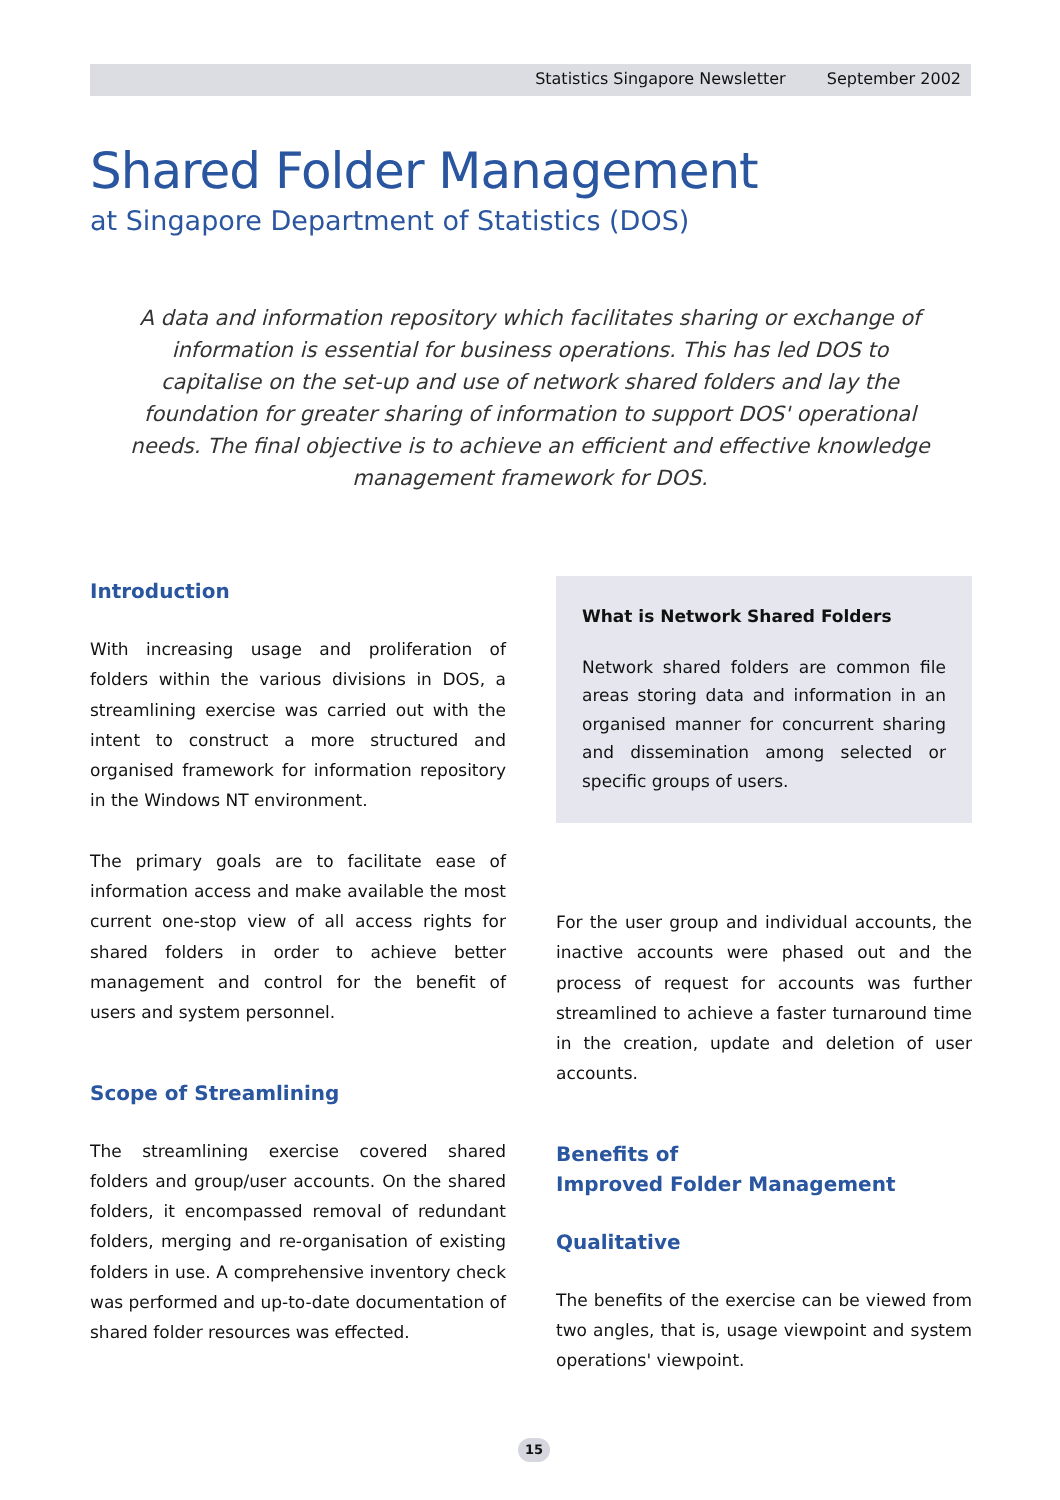Statistics Singapore Newsletter September 2002
Shared Folder Management
at Singapore Department of Statistics (DOS)
A data and information repository which facilitates sharing or exchange of information is essential for business operations. This has led DOS to capitalise on the set-up and use of network shared folders and lay the foundation for greater sharing of information to support DOS' operational needs. The final objective is to achieve an efficient and effective knowledge management framework for DOS.
Introduction
With increasing usage and proliferation of folders within the various divisions in DOS, a streamlining exercise was carried out with the intent to construct a more structured and organised framework for information repository in the Windows NT environment.
The primary goals are to facilitate ease of information access and make available the most current one-stop view of all access rights for shared folders in order to achieve better management and control for the benefit of users and system personnel.
Scope of Streamlining
The streamlining exercise covered shared folders and group/user accounts. On the shared folders, it encompassed removal of redundant folders, merging and re-organisation of existing folders in use. A comprehensive inventory check was performed and up-to-date documentation of shared folder resources was effected.
What is Network Shared Folders
Network shared folders are common file areas storing data and information in an organised manner for concurrent sharing and dissemination among selected or specific groups of users.
For the user group and individual accounts, the inactive accounts were phased out and the process of request for accounts was further streamlined to achieve a faster turnaround time in the creation, update and deletion of user accounts.
Benefits of
Improved Folder Management
Qualitative
The benefits of the exercise can be viewed from two angles, that is, usage viewpoint and system operations' viewpoint.
15